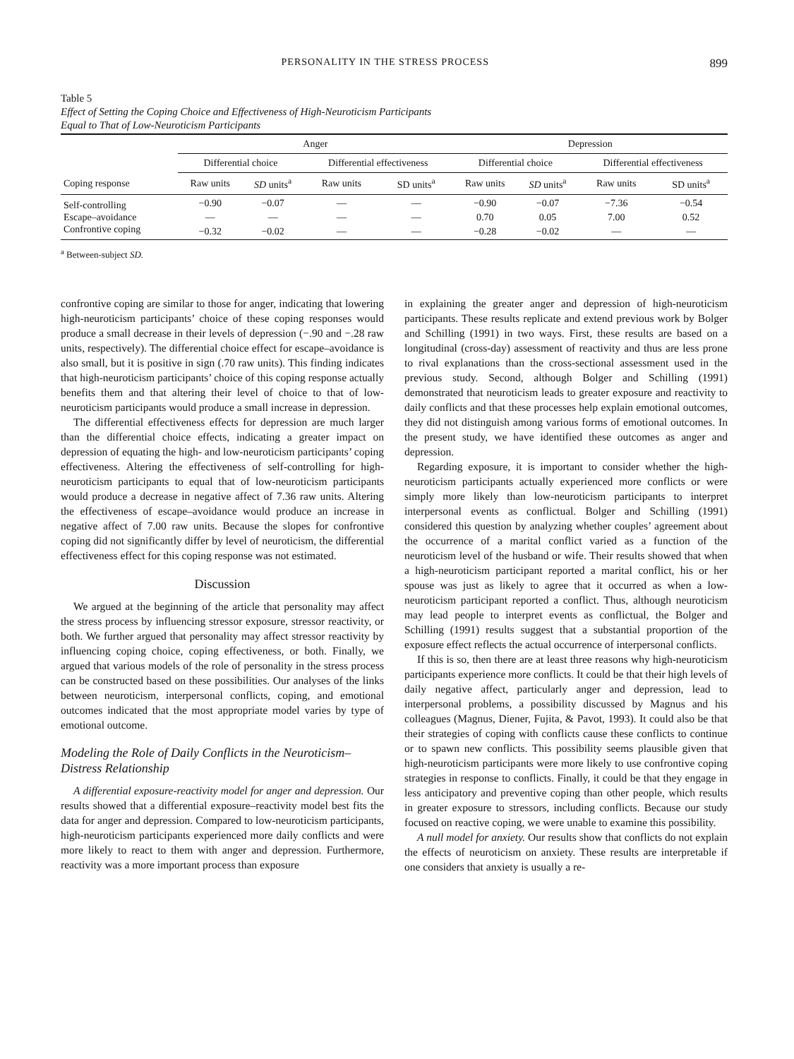PERSONALITY IN THE STRESS PROCESS 899
Table 5
Effect of Setting the Coping Choice and Effectiveness of High-Neuroticism Participants
Equal to That of Low-Neuroticism Participants
| | Anger | | | | Depression | | | |
| --- | --- | --- | --- | --- | --- | --- | --- | --- |
| | Differential choice | | Differential effectiveness | | Differential choice | | Differential effectiveness | |
| Coping response | Raw units | SD units<sup>a</sup> | Raw units | SD units<sup>a</sup> | Raw units | SD units<sup>a</sup> | Raw units | SD units<sup>a</sup> |
| Self-controlling | −0.90 | −0.07 | — | — | −0.90 | −0.07 | −7.36 | −0.54 |
| Escape–avoidance | — | — | — | — | 0.70 | 0.05 | 7.00 | 0.52 |
| Confrontive coping | −0.32 | −0.02 | — | — | −0.28 | −0.02 | — | — |
<sup>a</sup> Between-subject SD.
confrontive coping are similar to those for anger, indicating that lowering high-neuroticism participants’ choice of these coping responses would produce a small decrease in their levels of depression (−.90 and −.28 raw units, respectively). The differential choice effect for escape–avoidance is also small, but it is positive in sign (.70 raw units). This finding indicates that high-neuroticism participants’ choice of this coping response actually benefits them and that altering their level of choice to that of low-neuroticism participants would produce a small increase in depression.
The differential effectiveness effects for depression are much larger than the differential choice effects, indicating a greater impact on depression of equating the high- and low-neuroticism participants’ coping effectiveness. Altering the effectiveness of self-controlling for high-neuroticism participants to equal that of low-neuroticism participants would produce a decrease in negative affect of 7.36 raw units. Altering the effectiveness of escape–avoidance would produce an increase in negative affect of 7.00 raw units. Because the slopes for confrontive coping did not significantly differ by level of neuroticism, the differential effectiveness effect for this coping response was not estimated.
Discussion
We argued at the beginning of the article that personality may affect the stress process by influencing stressor exposure, stressor reactivity, or both. We further argued that personality may affect stressor reactivity by influencing coping choice, coping effectiveness, or both. Finally, we argued that various models of the role of personality in the stress process can be constructed based on these possibilities. Our analyses of the links between neuroticism, interpersonal conflicts, coping, and emotional outcomes indicated that the most appropriate model varies by type of emotional outcome.
Modeling the Role of Daily Conflicts in the Neuroticism–Distress Relationship
A differential exposure-reactivity model for anger and depression. Our results showed that a differential exposure–reactivity model best fits the data for anger and depression. Compared to low-neuroticism participants, high-neuroticism participants experienced more daily conflicts and were more likely to react to them with anger and depression. Furthermore, reactivity was a more important process than exposure
in explaining the greater anger and depression of high-neuroticism participants. These results replicate and extend previous work by Bolger and Schilling (1991) in two ways. First, these results are based on a longitudinal (cross-day) assessment of reactivity and thus are less prone to rival explanations than the cross-sectional assessment used in the previous study. Second, although Bolger and Schilling (1991) demonstrated that neuroticism leads to greater exposure and reactivity to daily conflicts and that these processes help explain emotional outcomes, they did not distinguish among various forms of emotional outcomes. In the present study, we have identified these outcomes as anger and depression.
Regarding exposure, it is important to consider whether the high-neuroticism participants actually experienced more conflicts or were simply more likely than low-neuroticism participants to interpret interpersonal events as conflictual. Bolger and Schilling (1991) considered this question by analyzing whether couples’ agreement about the occurrence of a marital conflict varied as a function of the neuroticism level of the husband or wife. Their results showed that when a high-neuroticism participant reported a marital conflict, his or her spouse was just as likely to agree that it occurred as when a low-neuroticism participant reported a conflict. Thus, although neuroticism may lead people to interpret events as conflictual, the Bolger and Schilling (1991) results suggest that a substantial proportion of the exposure effect reflects the actual occurrence of interpersonal conflicts.
If this is so, then there are at least three reasons why high-neuroticism participants experience more conflicts. It could be that their high levels of daily negative affect, particularly anger and depression, lead to interpersonal problems, a possibility discussed by Magnus and his colleagues (Magnus, Diener, Fujita, & Pavot, 1993). It could also be that their strategies of coping with conflicts cause these conflicts to continue or to spawn new conflicts. This possibility seems plausible given that high-neuroticism participants were more likely to use confrontive coping strategies in response to conflicts. Finally, it could be that they engage in less anticipatory and preventive coping than other people, which results in greater exposure to stressors, including conflicts. Because our study focused on reactive coping, we were unable to examine this possibility.
A null model for anxiety. Our results show that conflicts do not explain the effects of neuroticism on anxiety. These results are interpretable if one considers that anxiety is usually a re-